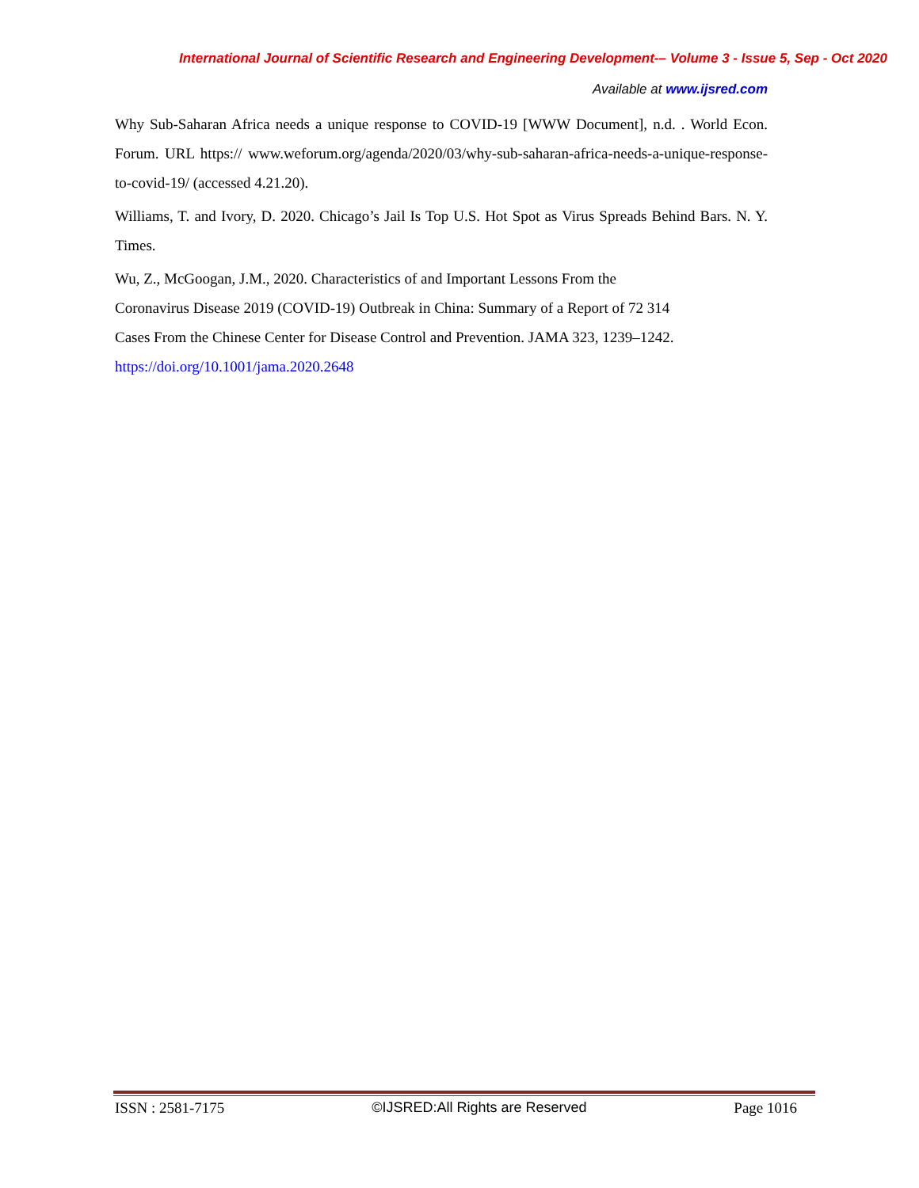International Journal of Scientific Research and Engineering Development-– Volume 3 - Issue 5, Sep - Oct 2020
Available at www.ijsred.com
Why Sub-Saharan Africa needs a unique response to COVID-19 [WWW Document], n.d. . World Econ. Forum. URL https:// www.weforum.org/agenda/2020/03/why-sub-saharan-africa-needs-a-unique-response-to-covid-19/ (accessed 4.21.20).
Williams, T. and Ivory, D. 2020. Chicago’s Jail Is Top U.S. Hot Spot as Virus Spreads Behind Bars. N. Y. Times.
Wu, Z., McGoogan, J.M., 2020. Characteristics of and Important Lessons From the
Coronavirus Disease 2019 (COVID-19) Outbreak in China: Summary of a Report of 72 314
Cases From the Chinese Center for Disease Control and Prevention. JAMA 323, 1239–1242.
https://doi.org/10.1001/jama.2020.2648
ISSN : 2581-7175 ©IJSRED:All Rights are Reserved Page 1016